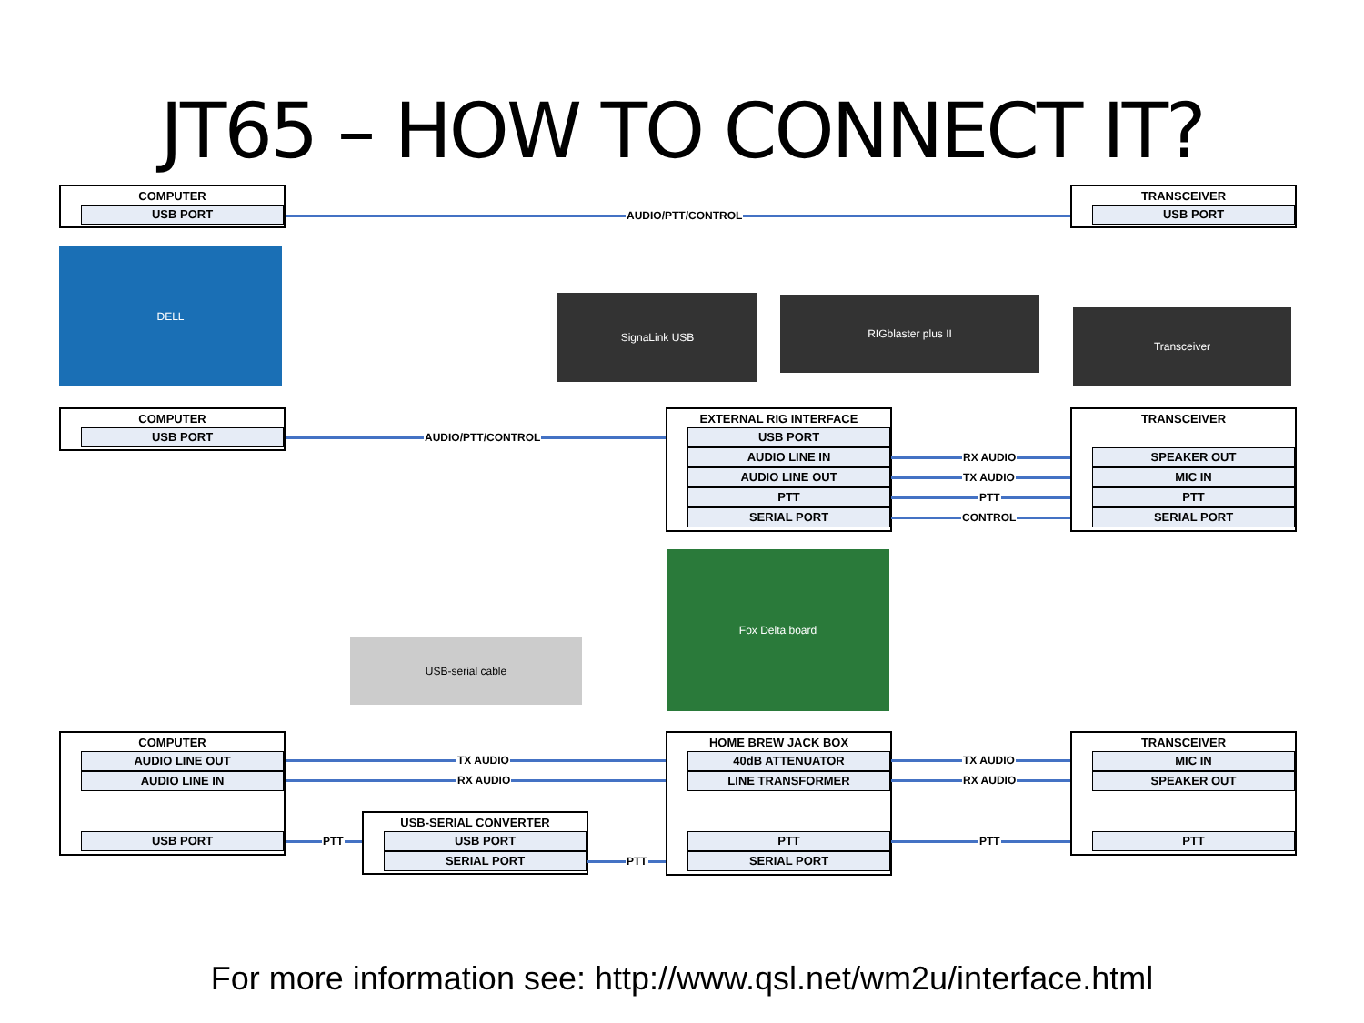JT65 – HOW TO CONNECT IT?
COMPUTER
USB PORT
AUDIO/PTT/CONTROL
TRANSCEIVER
USB PORT
DELL
SignaLink USB RIGblaster plus II
Transceiver
COMPUTER
USB PORT
AUDIO/PTT/CONTROL
EXTERNAL RIG INTERFACE
USB PORT
AUDIO LINE IN
AUDIO LINE OUT
PTT
SERIAL PORT
RX AUDIO
TX AUDIO
PTT
CONTROL
TRANSCEIVER
SPEAKER OUT
MIC IN
PTT
SERIAL PORT
USB-serial cable
Fox Delta board
COMPUTER
AUDIO LINE OUT
AUDIO LINE IN
USB PORT
TX AUDIO
RX AUDIO
PTT
USB-SERIAL CONVERTER
USB PORT
SERIAL PORT
PTT
HOME BREW JACK BOX
40dB ATTENUATOR
LINE TRANSFORMER
PTT
SERIAL PORT
TX AUDIO
RX AUDIO
PTT
TRANSCEIVER
MIC IN
SPEAKER OUT
PTT
For more information see: http://www.qsl.net/wm2u/interface.html